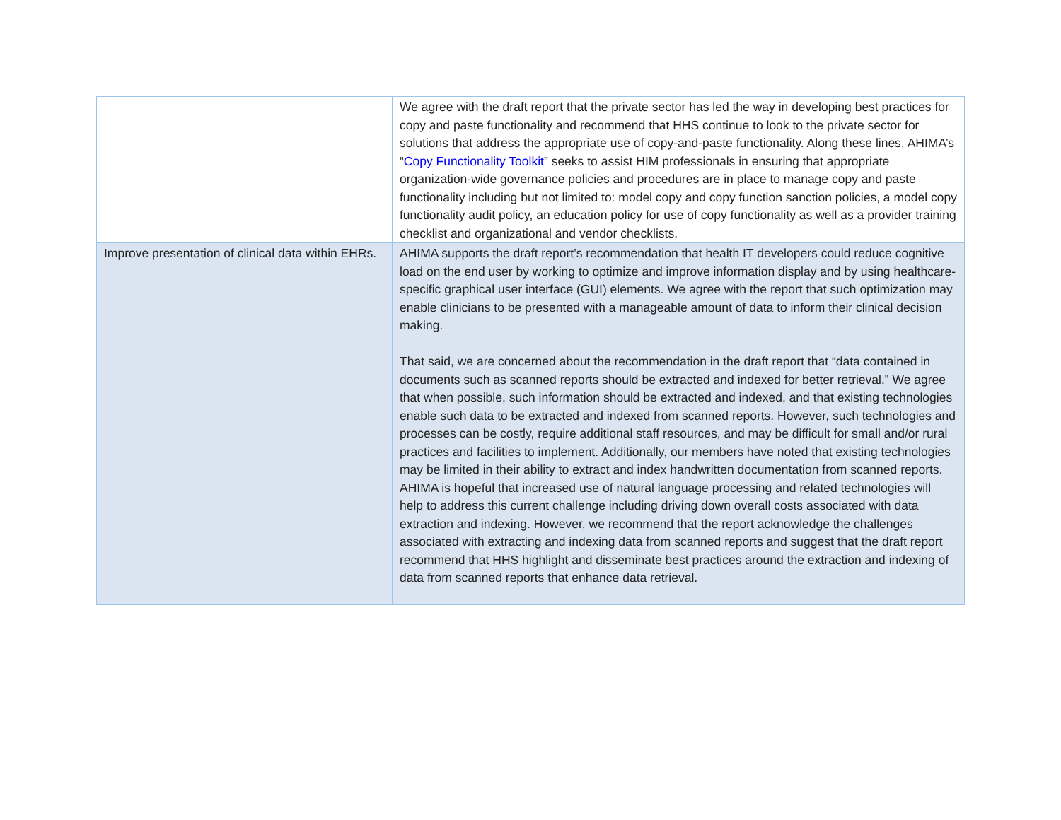| | We agree with the draft report that the private sector has led the way in developing best practices for copy and paste functionality and recommend that HHS continue to look to the private sector for solutions that address the appropriate use of copy-and-paste functionality. Along these lines, AHIMA’s “ Copy Functionality Toolkit ” seeks to assist HIM professionals in ensuring that appropriate organization-wide governance policies and procedures are in place to manage copy and paste functionality including but not limited to: model copy and copy function sanction policies, a model copy functionality audit policy, an education policy for use of copy functionality as well as a provider training checklist and organizational and vendor checklists. |
| Improve presentation of clinical data within EHRs. | AHIMA supports the draft report’s recommendation that health IT developers could reduce cognitive load on the end user by working to optimize and improve information display and by using healthcare-specific graphical user interface (GUI) elements. We agree with the report that such optimization may enable clinicians to be presented with a manageable amount of data to inform their clinical decision making. That said, we are concerned about the recommendation in the draft report that “data contained in documents such as scanned reports should be extracted and indexed for better retrieval.” We agree that when possible, such information should be extracted and indexed, and that existing technologies enable such data to be extracted and indexed from scanned reports. However, such technologies and processes can be costly, require additional staff resources, and may be difficult for small and/or rural practices and facilities to implement. Additionally, our members have noted that existing technologies may be limited in their ability to extract and index handwritten documentation from scanned reports. AHIMA is hopeful that increased use of natural language processing and related technologies will help to address this current challenge including driving down overall costs associated with data extraction and indexing. However, we recommend that the report acknowledge the challenges associated with extracting and indexing data from scanned reports and suggest that the draft report recommend that HHS highlight and disseminate best practices around the extraction and indexing of data from scanned reports that enhance data retrieval. |